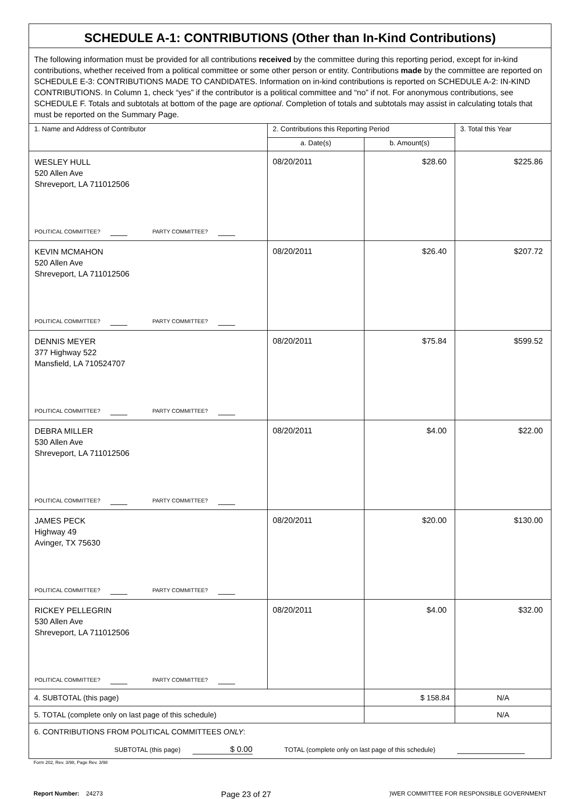| SCHEDULE A-1: CONTRIBUTIONS (Other than In-Kind Contributions) | | | |
| The following information must be provided for all contributions received by the committee during this reporting period, except for in-kind contributions, whether received from a political committee or some other person or entity. Contributions made by the committee are reported on SCHEDULE E-3: CONTRIBUTIONS MADE TO CANDIDATES. Information on in-kind contributions is reported on SCHEDULE A-2: IN-KIND CONTRIBUTIONS. In Column 1, check “yes” if the contributor is a political committee and “no” if not. For anonymous contributions, see SCHEDULE F. Totals and subtotals at bottom of the page are optional . Completion of totals and subtotals may assist in calculating totals that must be reported on the Summary Page. | | | |
| 1. Name and Address of Contributor | 2. Contributions this Reporting Period | | 3. Total this Year |
| | a. Date(s) | b. Amount(s) | |
| WESLEY HULL 520 Allen Ave Shreveport, LA 711012506 POLITICAL COMMITTEE? PARTY COMMITTEE? | 08/20/2011 | $28.60 | $225.86 |
| KEVIN MCMAHON 520 Allen Ave Shreveport, LA 711012506 POLITICAL COMMITTEE? PARTY COMMITTEE? | 08/20/2011 | $26.40 | $207.72 |
| DENNIS MEYER 377 Highway 522 Mansfield, LA 710524707 POLITICAL COMMITTEE? PARTY COMMITTEE? | 08/20/2011 | $75.84 | $599.52 |
| DEBRA MILLER 530 Allen Ave Shreveport, LA 711012506 POLITICAL COMMITTEE? PARTY COMMITTEE? | 08/20/2011 | $4.00 | $22.00 |
| JAMES PECK Highway 49 Avinger, TX 75630 POLITICAL COMMITTEE? PARTY COMMITTEE? | 08/20/2011 | $20.00 | $130.00 |
| RICKEY PELLEGRIN 530 Allen Ave Shreveport, LA 711012506 POLITICAL COMMITTEE? PARTY COMMITTEE? | 08/20/2011 | $4.00 | $32.00 |
| 4. SUBTOTAL (this page) | | $ 158.84 | N/A |
| 5. TOTAL (complete only on last page of this schedule) | | | N/A |
| 6. CONTRIBUTIONS FROM POLITICAL COMMITTEES ONLY : SUBTOTAL (this page) $ 0.00 TOTAL (complete only on last page of this schedule) | | | |
Form 202, Rev. 3/98, Page Rev. 3/98
Report Number: 24273 Page 23 of 27)WER COMMITTEE FOR RESPONSIBLE GOVERNMENT